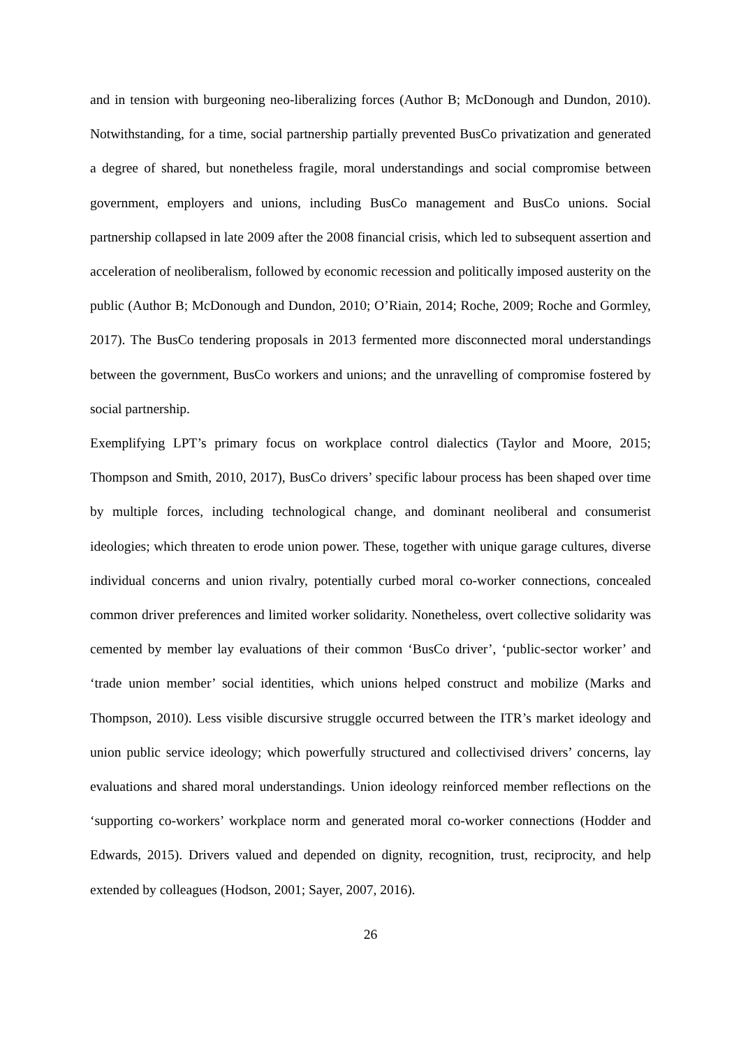and in tension with burgeoning neo-liberalizing forces (Author B; McDonough and Dundon, 2010). Notwithstanding, for a time, social partnership partially prevented BusCo privatization and generated a degree of shared, but nonetheless fragile, moral understandings and social compromise between government, employers and unions, including BusCo management and BusCo unions. Social partnership collapsed in late 2009 after the 2008 financial crisis, which led to subsequent assertion and acceleration of neoliberalism, followed by economic recession and politically imposed austerity on the public (Author B; McDonough and Dundon, 2010; O’Riain, 2014; Roche, 2009; Roche and Gormley, 2017). The BusCo tendering proposals in 2013 fermented more disconnected moral understandings between the government, BusCo workers and unions; and the unravelling of compromise fostered by social partnership.
Exemplifying LPT’s primary focus on workplace control dialectics (Taylor and Moore, 2015; Thompson and Smith, 2010, 2017), BusCo drivers’ specific labour process has been shaped over time by multiple forces, including technological change, and dominant neoliberal and consumerist ideologies; which threaten to erode union power. These, together with unique garage cultures, diverse individual concerns and union rivalry, potentially curbed moral co-worker connections, concealed common driver preferences and limited worker solidarity. Nonetheless, overt collective solidarity was cemented by member lay evaluations of their common ‘BusCo driver’, ‘public-sector worker’ and ‘trade union member’ social identities, which unions helped construct and mobilize (Marks and Thompson, 2010). Less visible discursive struggle occurred between the ITR’s market ideology and union public service ideology; which powerfully structured and collectivised drivers’ concerns, lay evaluations and shared moral understandings. Union ideology reinforced member reflections on the ‘supporting co-workers’ workplace norm and generated moral co-worker connections (Hodder and Edwards, 2015). Drivers valued and depended on dignity, recognition, trust, reciprocity, and help extended by colleagues (Hodson, 2001; Sayer, 2007, 2016).
26